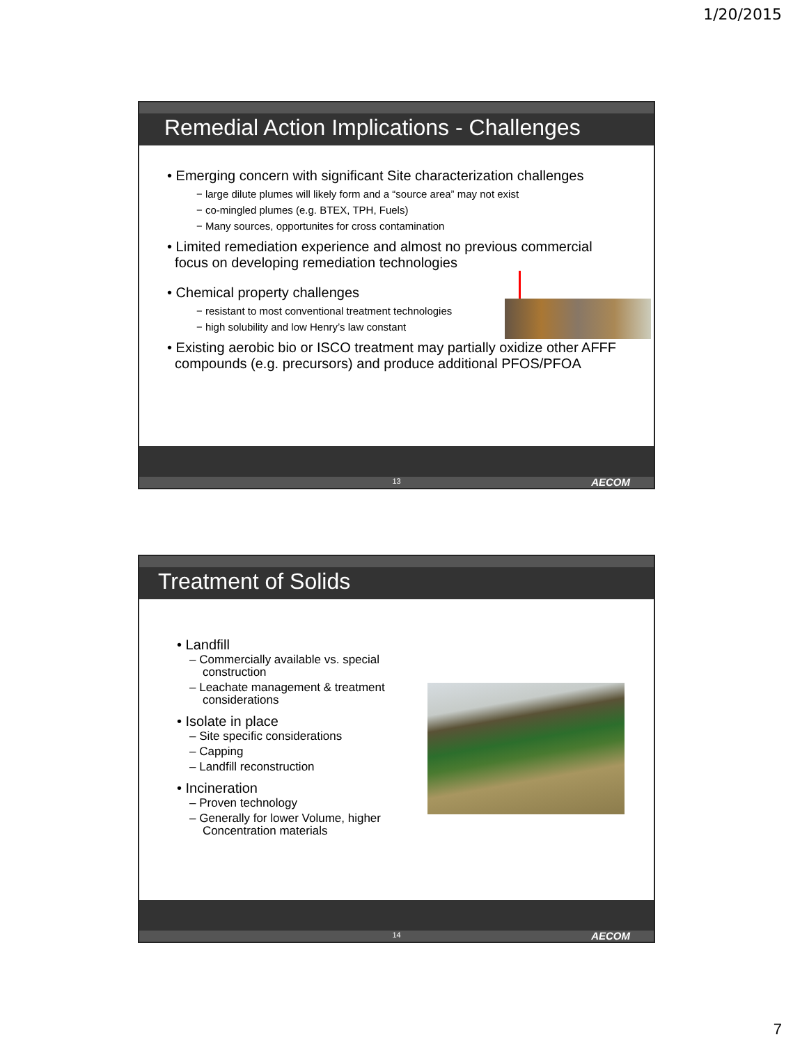1/20/2015
Remedial Action Implications - Challenges
• Emerging concern with significant Site characterization challenges
− large dilute plumes will likely form and a “source area” may not exist
− co-mingled plumes (e.g. BTEX, TPH, Fuels)
− Many sources, opportunites for cross contamination
• Limited remediation experience and almost no previous commercial
focus on developing remediation technologies
• Chemical property challenges
− resistant to most conventional treatment technologies
− high solubility and low Henry’s law constant
• Existing aerobic bio or ISCO treatment may partially oxidize other AFFF
compounds (e.g. precursors) and produce additional PFOS/PFOA
13 AECOM
Treatment of Solids
• Landfill
– Commercially available vs. special
construction
– Leachate management & treatment
considerations
• Isolate in place
– Site specific considerations
– Capping
– Landfill reconstruction
• Incineration
– Proven technology
– Generally for lower Volume, higher
Concentration materials
14 AECOM
7